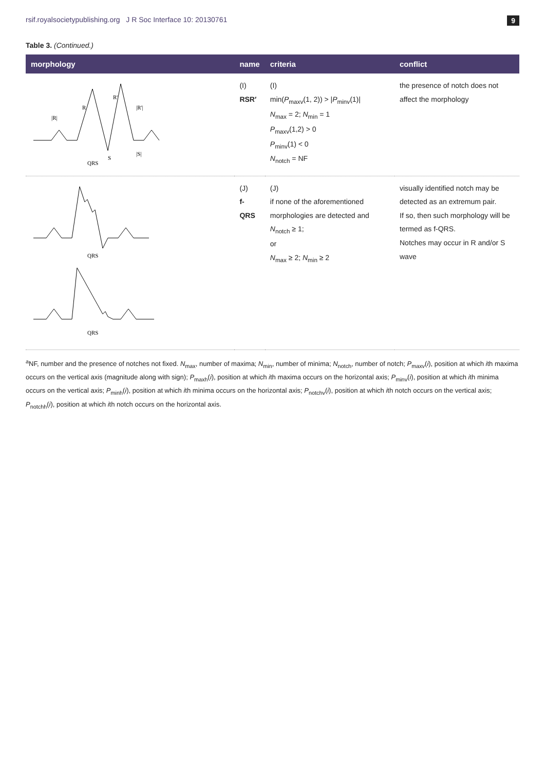rsif.royalsocietypublishing.org J R Soc Interface 10: 20130761 9
Table 3. (Continued.)
| morphology | name | criteria | conflict |
| --- | --- | --- | --- |
| R R' S /R/ /R'/ /S/ QRS | (I) RSR′ | (I) min( P<sub>maxv</sub>(1, 2)) > / P<sub>minv</sub>(1)/ N<sub>max</sub> = 2; N<sub>min</sub> = 1 P<sub>maxv</sub>(1,2) > 0 P<sub>minv</sub>(1) < 0 N<sub>notch</sub> = NF | the presence of notch does not affect the morphology |
| QRS QRS | (J) f-QRS | (J) if none of the aforementioned morphologies are detected and N<sub>notch</sub> ≥ 1; or N<sub>max</sub> ≥ 2; N<sub>min</sub> ≥ 2 | visually identified notch may be detected as an extremum pair. If so, then such morphology will be termed as f-QRS. Notches may occur in R and/or S wave |
<sup>a</sup> NF, number and the presence of notches not fixed. N<sub>max</sub>, number of maxima; N<sub>min</sub>, number of minima; N<sub>notch</sub>, number of notch; P<sub>maxv</sub>(i), position at which ith maxima occurs on the vertical axis (magnitude along with sign); P<sub>maxh</sub>(i), position at which ith maxima occurs on the horizontal axis; P<sub>minv</sub>(i), position at which ith minima occurs on the vertical axis; P<sub>minh</sub>(i), position at which ith minima occurs on the horizontal axis; P<sub>notchv</sub>(i), position at which ith notch occurs on the vertical axis; P<sub>notchh</sub>(i), position at which ith notch occurs on the horizontal axis.